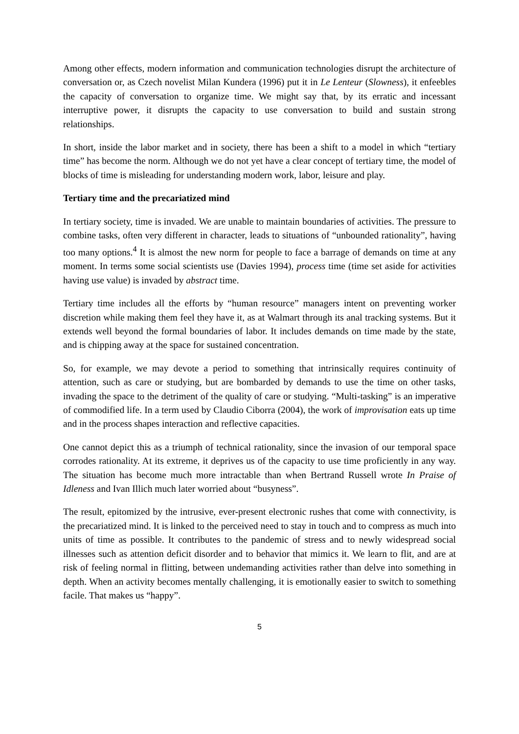Among other effects, modern information and communication technologies disrupt the architecture of conversation or, as Czech novelist Milan Kundera (1996) put it in Le Lenteur (Slowness), it enfeebles the capacity of conversation to organize time. We might say that, by its erratic and incessant interruptive power, it disrupts the capacity to use conversation to build and sustain strong relationships.
In short, inside the labor market and in society, there has been a shift to a model in which “tertiary time” has become the norm. Although we do not yet have a clear concept of tertiary time, the model of blocks of time is misleading for understanding modern work, labor, leisure and play.
Tertiary time and the precariatized mind
In tertiary society, time is invaded. We are unable to maintain boundaries of activities. The pressure to combine tasks, often very different in character, leads to situations of “unbounded rationality”, having too many options.<sup>4</sup> It is almost the new norm for people to face a barrage of demands on time at any moment. In terms some social scientists use (Davies 1994), process time (time set aside for activities having use value) is invaded by abstract time.
Tertiary time includes all the efforts by “human resource” managers intent on preventing worker discretion while making them feel they have it, as at Walmart through its anal tracking systems. But it extends well beyond the formal boundaries of labor. It includes demands on time made by the state, and is chipping away at the space for sustained concentration.
So, for example, we may devote a period to something that intrinsically requires continuity of attention, such as care or studying, but are bombarded by demands to use the time on other tasks, invading the space to the detriment of the quality of care or studying. “Multi-tasking” is an imperative of commodified life. In a term used by Claudio Ciborra (2004), the work of improvisation eats up time and in the process shapes interaction and reflective capacities.
One cannot depict this as a triumph of technical rationality, since the invasion of our temporal space corrodes rationality. At its extreme, it deprives us of the capacity to use time proficiently in any way. The situation has become much more intractable than when Bertrand Russell wrote In Praise of Idleness and Ivan Illich much later worried about “busyness”.
The result, epitomized by the intrusive, ever-present electronic rushes that come with connectivity, is the precariatized mind. It is linked to the perceived need to stay in touch and to compress as much into units of time as possible. It contributes to the pandemic of stress and to newly widespread social illnesses such as attention deficit disorder and to behavior that mimics it. We learn to flit, and are at risk of feeling normal in flitting, between undemanding activities rather than delve into something in depth. When an activity becomes mentally challenging, it is emotionally easier to switch to something facile. That makes us “happy”.
5